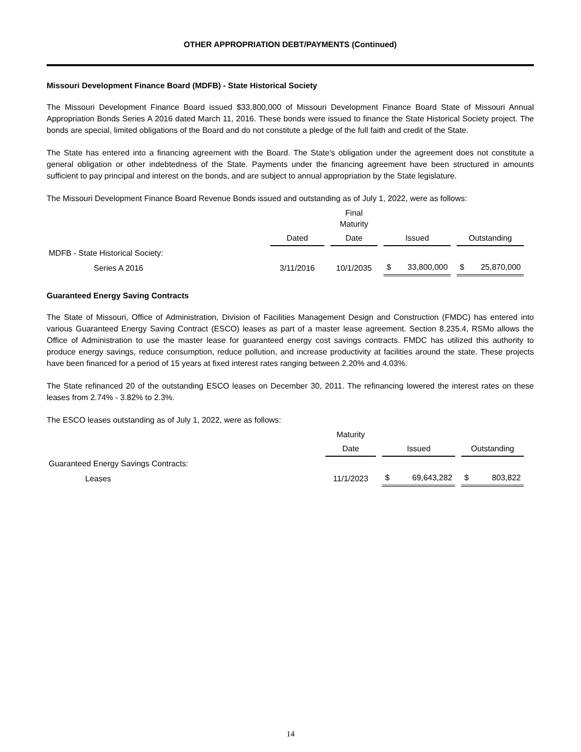OTHER APPROPRIATION DEBT/PAYMENTS (Continued)
Missouri Development Finance Board (MDFB) - State Historical Society
The Missouri Development Finance Board issued $33,800,000 of Missouri Development Finance Board State of Missouri Annual Appropriation Bonds Series A 2016 dated March 11, 2016. These bonds were issued to finance the State Historical Society project. The bonds are special, limited obligations of the Board and do not constitute a pledge of the full faith and credit of the State.
The State has entered into a financing agreement with the Board. The State's obligation under the agreement does not constitute a general obligation or other indebtedness of the State. Payments under the financing agreement have been structured in amounts sufficient to pay principal and interest on the bonds, and are subject to annual appropriation by the State legislature.
The Missouri Development Finance Board Revenue Bonds issued and outstanding as of July 1, 2022, were as follows:
| | | Final Maturity | | |
| --- | --- | --- | --- | --- |
| | Dated | Date | Issued | Outstanding |
| MDFB - State Historical Society: | | | | |
| Series A 2016 | 3/11/2016 | 10/1/2035 | $ 33,800,000 | $ 25,870,000 |
Guaranteed Energy Saving Contracts
The State of Missouri, Office of Administration, Division of Facilities Management Design and Construction (FMDC) has entered into various Guaranteed Energy Saving Contract (ESCO) leases as part of a master lease agreement. Section 8.235.4, RSMo allows the Office of Administration to use the master lease for guaranteed energy cost savings contracts. FMDC has utilized this authority to produce energy savings, reduce consumption, reduce pollution, and increase productivity at facilities around the state. These projects have been financed for a period of 15 years at fixed interest rates ranging between 2.20% and 4.03%.
The State refinanced 20 of the outstanding ESCO leases on December 30, 2011. The refinancing lowered the interest rates on these leases from 2.74% - 3.82% to 2.3%.
The ESCO leases outstanding as of July 1, 2022, were as follows:
| | Maturity | | |
| --- | --- | --- | --- |
| | Date | Issued | Outstanding |
| Guaranteed Energy Savings Contracts: | | | |
| Leases | 11/1/2023 | $ 69,643,282 | $ 803,822 |
14